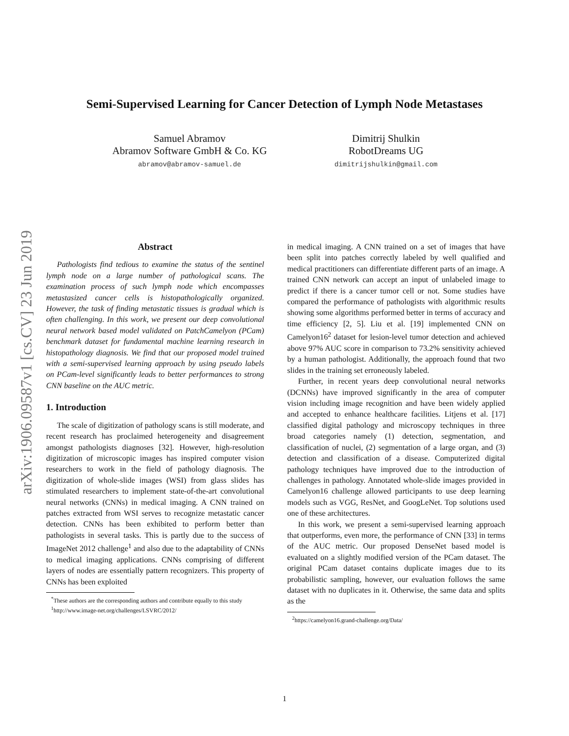arXiv:1906.09587v1 [cs.CV] 23 Jun 2019
Semi-Supervised Learning for Cancer Detection of Lymph Node Metastases
Samuel Abramov
Abramov Software GmbH & Co. KG
abramov@abramov-samuel.de
Dimitrij Shulkin
RobotDreams UG
dimitrijshulkin@gmail.com
Abstract
Pathologists find tedious to examine the status of the sentinel lymph node on a large number of pathological scans. The examination process of such lymph node which encompasses metastasized cancer cells is histopathologically organized. However, the task of finding metastatic tissues is gradual which is often challenging. In this work, we present our deep convolutional neural network based model validated on PatchCamelyon (PCam) benchmark dataset for fundamental machine learning research in histopathology diagnosis. We find that our proposed model trained with a semi-supervised learning approach by using pseudo labels on PCam-level significantly leads to better performances to strong CNN baseline on the AUC metric.
1. Introduction
The scale of digitization of pathology scans is still moderate, and recent research has proclaimed heterogeneity and disagreement amongst pathologists diagnoses [32]. However, high-resolution digitization of microscopic images has inspired computer vision researchers to work in the field of pathology diagnosis. The digitization of whole-slide images (WSI) from glass slides has stimulated researchers to implement state-of-the-art convolutional neural networks (CNNs) in medical imaging. A CNN trained on patches extracted from WSI serves to recognize metastatic cancer detection. CNNs has been exhibited to perform better than pathologists in several tasks. This is partly due to the success of ImageNet 2012 challenge<sup>1</sup> and also due to the adaptability of CNNs to medical imaging applications. CNNs comprising of different layers of nodes are essentially pattern recognizers. This property of CNNs has been exploited
<sup>*</sup> These authors are the corresponding authors and contribute equally to this study
<sup>1</sup> http://www.image-net.org/challenges/LSVRC/2012/
in medical imaging. A CNN trained on a set of images that have been split into patches correctly labeled by well qualified and medical practitioners can differentiate different parts of an image. A trained CNN network can accept an input of unlabeled image to predict if there is a cancer tumor cell or not. Some studies have compared the performance of pathologists with algorithmic results showing some algorithms performed better in terms of accuracy and time efficiency [2, 5]. Liu et al. [19] implemented CNN on Camelyon16<sup>2</sup> dataset for lesion-level tumor detection and achieved above 97% AUC score in comparison to 73.2% sensitivity achieved by a human pathologist. Additionally, the approach found that two slides in the training set erroneously labeled.
Further, in recent years deep convolutional neural networks (DCNNs) have improved significantly in the area of computer vision including image recognition and have been widely applied and accepted to enhance healthcare facilities. Litjens et al. [17] classified digital pathology and microscopy techniques in three broad categories namely (1) detection, segmentation, and classification of nuclei, (2) segmentation of a large organ, and (3) detection and classification of a disease. Computerized digital pathology techniques have improved due to the introduction of challenges in pathology. Annotated whole-slide images provided in Camelyon16 challenge allowed participants to use deep learning models such as VGG, ResNet, and GoogLeNet. Top solutions used one of these architectures.
In this work, we present a semi-supervised learning approach that outperforms, even more, the performance of CNN [33] in terms of the AUC metric. Our proposed DenseNet based model is evaluated on a slightly modified version of the PCam dataset. The original PCam dataset contains duplicate images due to its probabilistic sampling, however, our evaluation follows the same dataset with no duplicates in it. Otherwise, the same data and splits as the
<sup>2</sup> https://camelyon16.grand-challenge.org/Data/
1